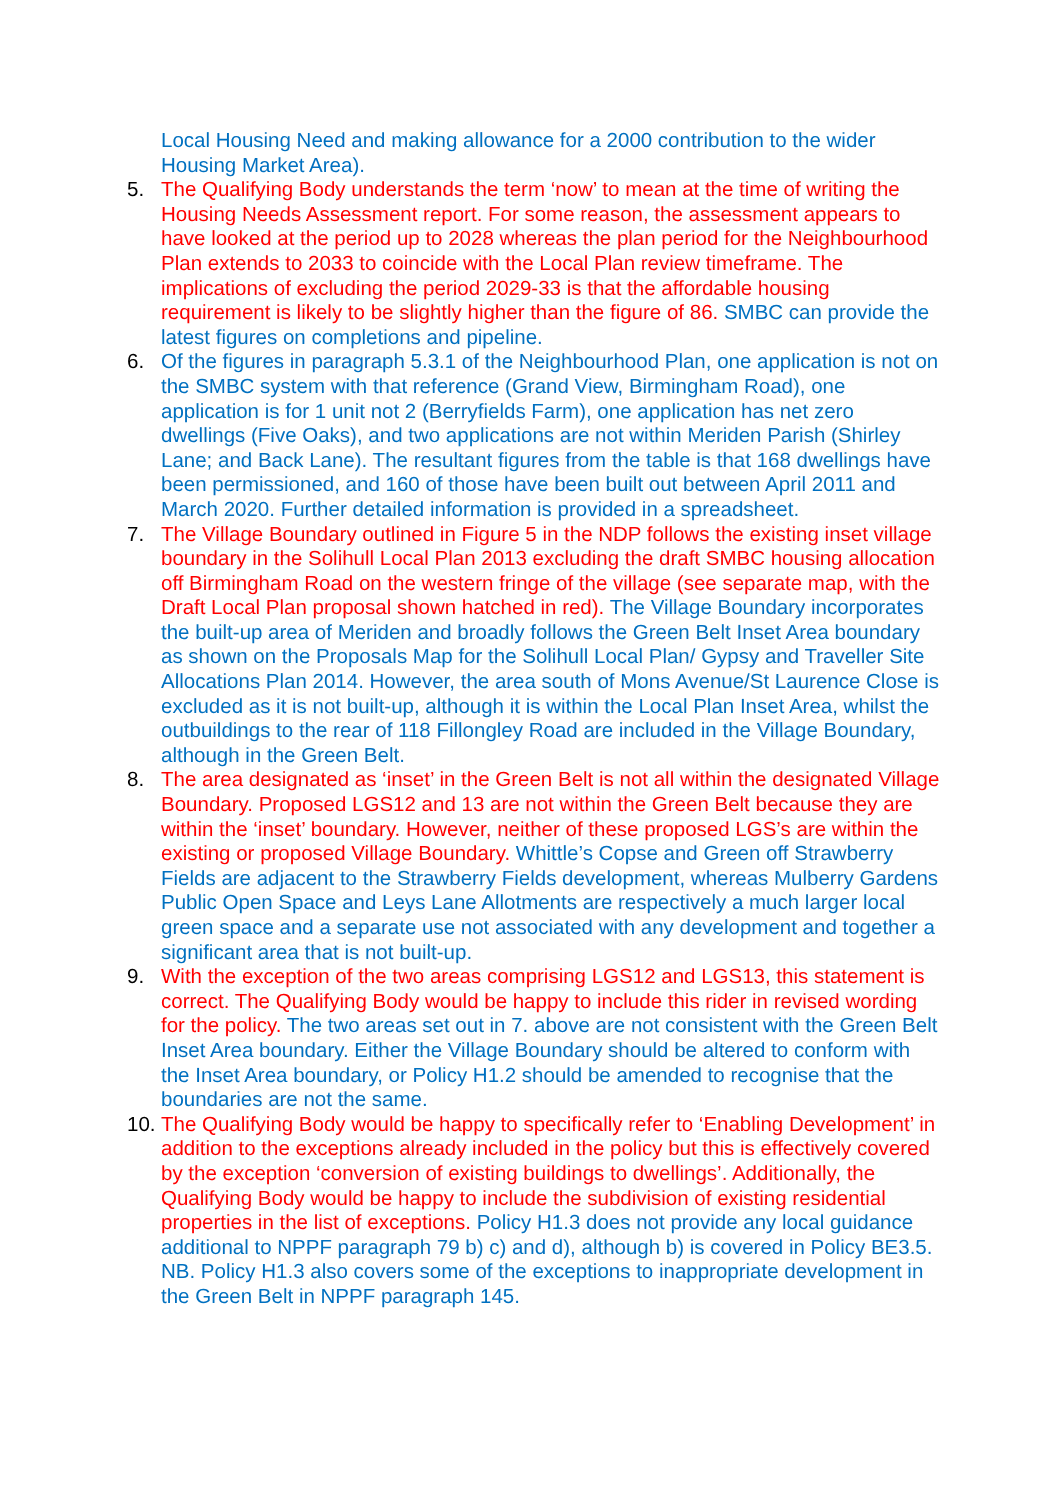Local Housing Need and making allowance for a 2000 contribution to the wider Housing Market Area).
5. The Qualifying Body understands the term ‘now’ to mean at the time of writing the Housing Needs Assessment report. For some reason, the assessment appears to have looked at the period up to 2028 whereas the plan period for the Neighbourhood Plan extends to 2033 to coincide with the Local Plan review timeframe. The implications of excluding the period 2029-33 is that the affordable housing requirement is likely to be slightly higher than the figure of 86. SMBC can provide the latest figures on completions and pipeline.
6. Of the figures in paragraph 5.3.1 of the Neighbourhood Plan, one application is not on the SMBC system with that reference (Grand View, Birmingham Road), one application is for 1 unit not 2 (Berryfields Farm), one application has net zero dwellings (Five Oaks), and two applications are not within Meriden Parish (Shirley Lane; and Back Lane). The resultant figures from the table is that 168 dwellings have been permissioned, and 160 of those have been built out between April 2011 and March 2020. Further detailed information is provided in a spreadsheet.
7. The Village Boundary outlined in Figure 5 in the NDP follows the existing inset village boundary in the Solihull Local Plan 2013 excluding the draft SMBC housing allocation off Birmingham Road on the western fringe of the village (see separate map, with the Draft Local Plan proposal shown hatched in red). The Village Boundary incorporates the built-up area of Meriden and broadly follows the Green Belt Inset Area boundary as shown on the Proposals Map for the Solihull Local Plan/ Gypsy and Traveller Site Allocations Plan 2014. However, the area south of Mons Avenue/St Laurence Close is excluded as it is not built-up, although it is within the Local Plan Inset Area, whilst the outbuildings to the rear of 118 Fillongley Road are included in the Village Boundary, although in the Green Belt.
8. The area designated as ‘inset’ in the Green Belt is not all within the designated Village Boundary. Proposed LGS12 and 13 are not within the Green Belt because they are within the ‘inset’ boundary. However, neither of these proposed LGS’s are within the existing or proposed Village Boundary. Whittle’s Copse and Green off Strawberry Fields are adjacent to the Strawberry Fields development, whereas Mulberry Gardens Public Open Space and Leys Lane Allotments are respectively a much larger local green space and a separate use not associated with any development and together a significant area that is not built-up.
9. With the exception of the two areas comprising LGS12 and LGS13, this statement is correct. The Qualifying Body would be happy to include this rider in revised wording for the policy. The two areas set out in 7. above are not consistent with the Green Belt Inset Area boundary. Either the Village Boundary should be altered to conform with the Inset Area boundary, or Policy H1.2 should be amended to recognise that the boundaries are not the same.
10.
The Qualifying Body would be happy to specifically refer to ‘Enabling Development’ in addition to the exceptions already included in the policy but this is effectively covered by the exception ‘conversion of existing buildings to dwellings’. Additionally, the Qualifying Body would be happy to include the subdivision of existing residential properties in the list of exceptions. Policy H1.3 does not provide any local guidance additional to NPPF paragraph 79 b) c) and d), although b) is covered in Policy BE3.5. NB. Policy H1.3 also covers some of the exceptions to inappropriate development in the Green Belt in NPPF paragraph 145.